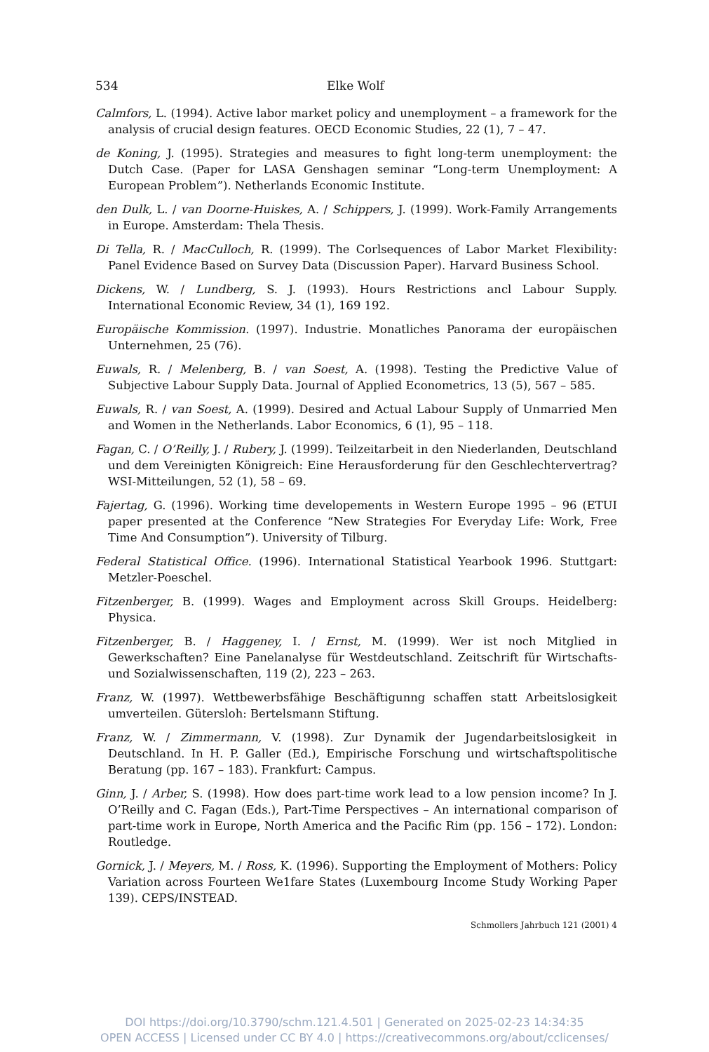534 Elke Wolf
Calmfors, L. (1994). Active labor market policy and unemployment – a framework for the analysis of crucial design features. OECD Economic Studies, 22 (1), 7 – 47.
de Koning, J. (1995). Strategies and measures to fight long-term unemployment: the Dutch Case. (Paper for LASA Genshagen seminar “Long-term Unemployment: A European Problem”). Netherlands Economic Institute.
den Dulk, L. / van Doorne-Huiskes, A. / Schippers, J. (1999). Work-Family Arrangements in Europe. Amsterdam: Thela Thesis.
Di Tella, R. / MacCulloch, R. (1999). The Corlsequences of Labor Market Flexibility: Panel Evidence Based on Survey Data (Discussion Paper). Harvard Business School.
Dickens, W. / Lundberg, S. J. (1993). Hours Restrictions ancl Labour Supply. International Economic Review, 34 (1), 169 192.
Europäische Kommission. (1997). Industrie. Monatliches Panorama der europäischen Unternehmen, 25 (76).
Euwals, R. / Melenberg, B. / van Soest, A. (1998). Testing the Predictive Value of Subjective Labour Supply Data. Journal of Applied Econometrics, 13 (5), 567 – 585.
Euwals, R. / van Soest, A. (1999). Desired and Actual Labour Supply of Unmarried Men and Women in the Netherlands. Labor Economics, 6 (1), 95 – 118.
Fagan, C. / O’Reilly, J. / Rubery, J. (1999). Teilzeitarbeit in den Niederlanden, Deutschland und dem Vereinigten Königreich: Eine Herausforderung für den Geschlechtervertrag? WSI-Mitteilungen, 52 (1), 58 – 69.
Fajertag, G. (1996). Working time developements in Western Europe 1995 – 96 (ETUI paper presented at the Conference “New Strategies For Everyday Life: Work, Free Time And Consumption”). University of Tilburg.
Federal Statistical Office. (1996). International Statistical Yearbook 1996. Stuttgart: Metzler-Poeschel.
Fitzenberger, B. (1999). Wages and Employment across Skill Groups. Heidelberg: Physica.
Fitzenberger, B. / Haggeney, I. / Ernst, M. (1999). Wer ist noch Mitglied in Gewerkschaften? Eine Panelanalyse für Westdeutschland. Zeitschrift für Wirtschafts- und Sozialwissenschaften, 119 (2), 223 – 263.
Franz, W. (1997). Wettbewerbsfähige Beschäftigunng schaffen statt Arbeitslosigkeit umverteilen. Gütersloh: Bertelsmann Stiftung.
Franz, W. / Zimmermann, V. (1998). Zur Dynamik der Jugendarbeitslosigkeit in Deutschland. In H. P. Galler (Ed.), Empirische Forschung und wirtschaftspolitische Beratung (pp. 167 – 183). Frankfurt: Campus.
Ginn, J. / Arber, S. (1998). How does part-time work lead to a low pension income? In J. O’Reilly and C. Fagan (Eds.), Part-Time Perspectives – An international comparison of part-time work in Europe, North America and the Pacific Rim (pp. 156 – 172). London: Routledge.
Gornick, J. / Meyers, M. / Ross, K. (1996). Supporting the Employment of Mothers: Policy Variation across Fourteen We1fare States (Luxembourg Income Study Working Paper 139). CEPS/INSTEAD.
Schmollers Jahrbuch 121 (2001) 4
DOI https://doi.org/10.3790/schm.121.4.501 | Generated on 2025-02-23 14:34:35
OPEN ACCESS | Licensed under CC BY 4.0 | https://creativecommons.org/about/cclicenses/